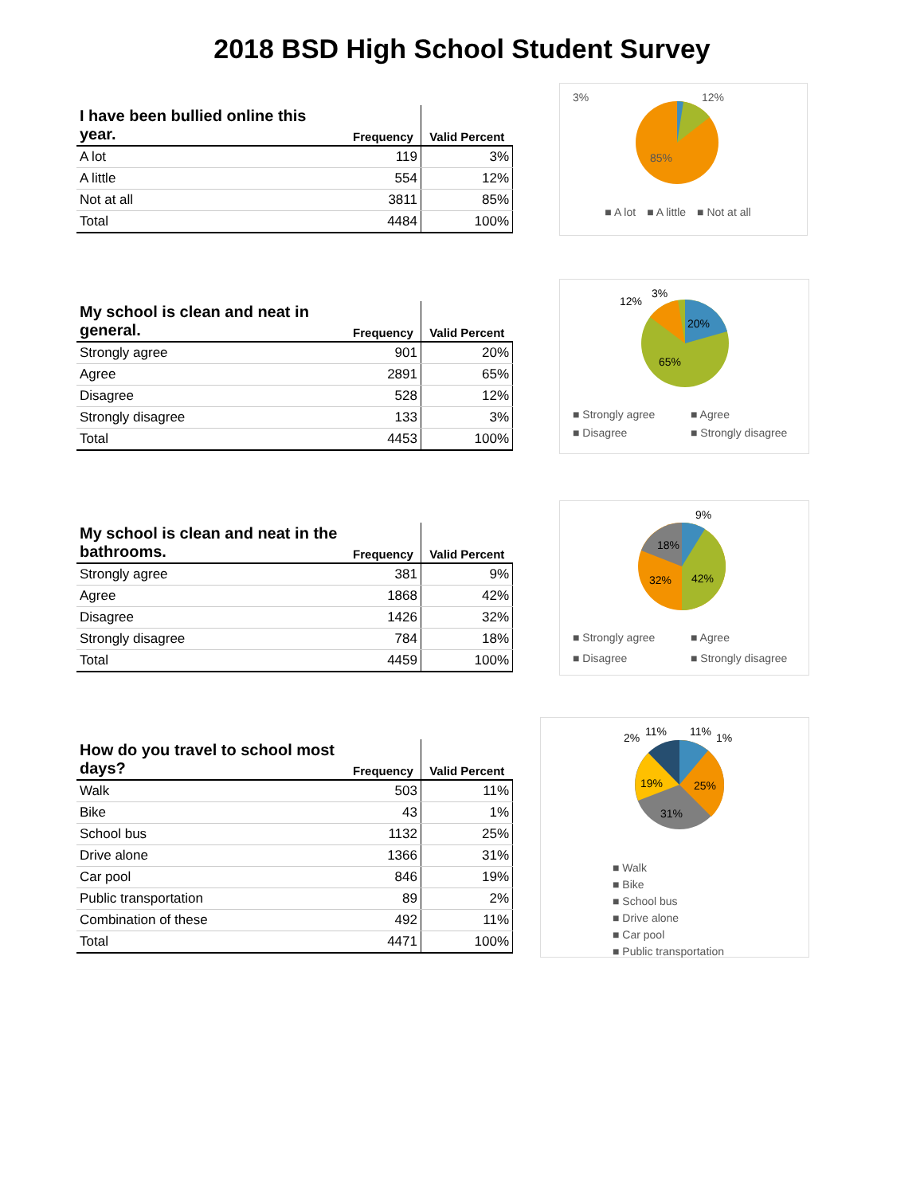2018 BSD High School Student Survey
| I have been bullied online this year. | Frequency | Valid Percent |
| --- | --- | --- |
| A lot | 119 | 3% |
| A little | 554 | 12% |
| Not at all | 3811 | 85% |
| Total | 4484 | 100% |
3%
12%
85%
■ A lot ■ A little ■ Not at all
| My school is clean and neat in general. | Frequency | Valid Percent |
| --- | --- | --- |
| Strongly agree | 901 | 20% |
| Agree | 2891 | 65% |
| Disagree | 528 | 12% |
| Strongly disagree | 133 | 3% |
| Total | 4453 | 100% |
12%
3%
20%
65%
■ Strongly agree ■ Agree ■ Disagree ■ Strongly disagree
| My school is clean and neat in the bathrooms. | Frequency | Valid Percent |
| --- | --- | --- |
| Strongly agree | 381 | 9% |
| Agree | 1868 | 42% |
| Disagree | 1426 | 32% |
| Strongly disagree | 784 | 18% |
| Total | 4459 | 100% |
9%
18%
32%
42%
■ Strongly agree ■ Agree ■ Disagree ■ Strongly disagree
| How do you travel to school most days? | Frequency | Valid Percent |
| --- | --- | --- |
| Walk | 503 | 11% |
| Bike | 43 | 1% |
| School bus | 1132 | 25% |
| Drive alone | 1366 | 31% |
| Car pool | 846 | 19% |
| Public transportation | 89 | 2% |
| Combination of these | 492 | 11% |
| Total | 4471 | 100% |
2%
11%
11%
1%
19%
25%
31%
■ Walk
■ Bike
■ School bus
■ Drive alone
■ Car pool
■ Public transportation